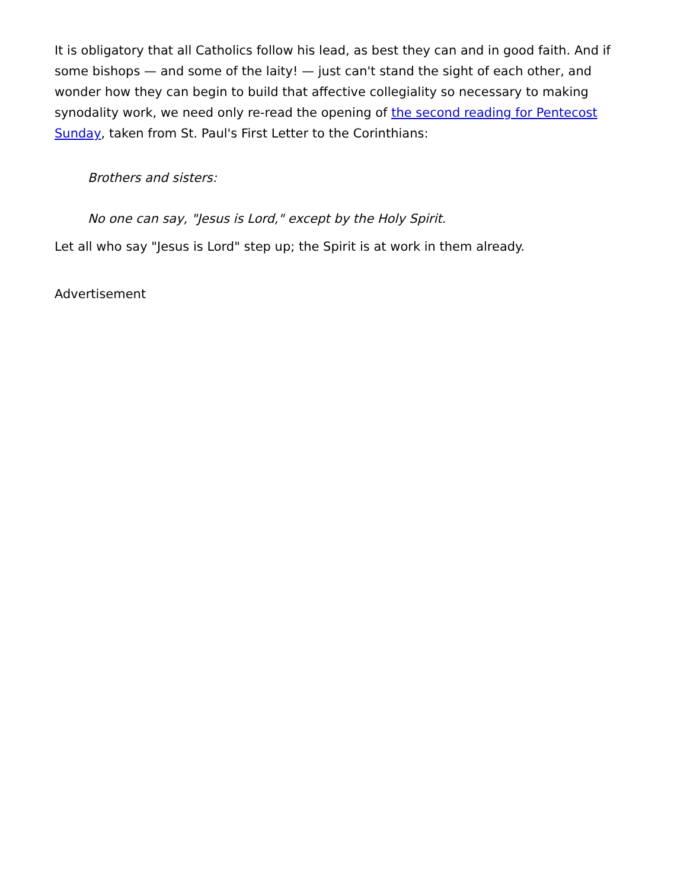It is obligatory that all Catholics follow his lead, as best they can and in good faith. And if some bishops — and some of the laity! — just can't stand the sight of each other, and wonder how they can begin to build that affective collegiality so necessary to making synodality work, we need only re-read the opening of the second reading for Pentecost Sunday, taken from St. Paul's First Letter to the Corinthians:
Brothers and sisters:
No one can say, "Jesus is Lord," except by the Holy Spirit.
Let all who say "Jesus is Lord" step up; the Spirit is at work in them already.
Advertisement